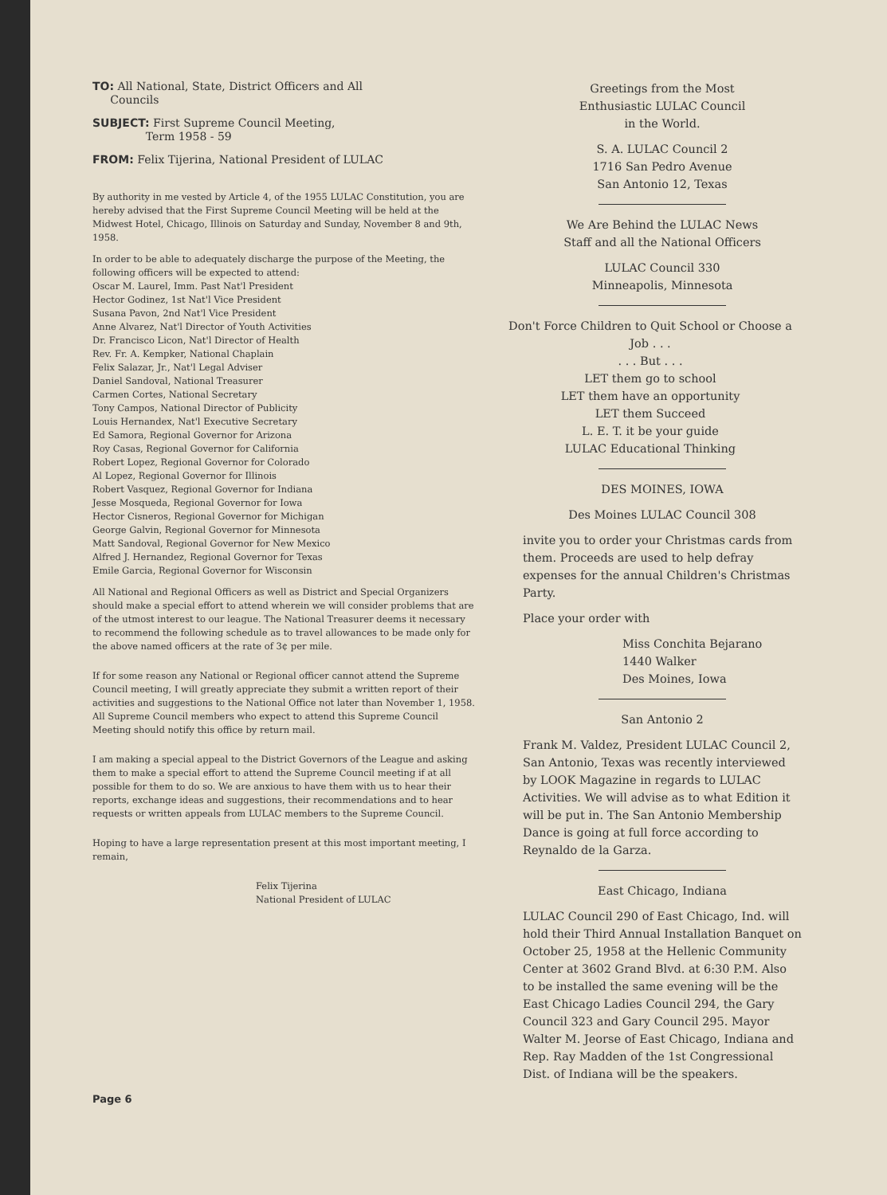TO: All National, State, District Officers and All
Councils
SUBJECT: First Supreme Council Meeting,
Term 1958 - 59
FROM: Felix Tijerina, National President of LULAC
By authority in me vested by Article 4, of the 1955 LULAC Constitution, you are hereby advised that the First Supreme Council Meeting will be held at the Midwest Hotel, Chicago, Illinois on Saturday and Sunday, November 8 and 9th, 1958.
In order to be able to adequately discharge the purpose of the Meeting, the following officers will be expected to attend:
Oscar M. Laurel, Imm. Past Nat'l President
Hector Godinez, 1st Nat'l Vice President
Susana Pavon, 2nd Nat'l Vice President
Anne Alvarez, Nat'l Director of Youth Activities
Dr. Francisco Licon, Nat'l Director of Health
Rev. Fr. A. Kempker, National Chaplain
Felix Salazar, Jr., Nat'l Legal Adviser
Daniel Sandoval, National Treasurer
Carmen Cortes, National Secretary
Tony Campos, National Director of Publicity
Louis Hernandex, Nat'l Executive Secretary
Ed Samora, Regional Governor for Arizona
Roy Casas, Regional Governor for California
Robert Lopez, Regional Governor for Colorado
Al Lopez, Regional Governor for Illinois
Robert Vasquez, Regional Governor for Indiana
Jesse Mosqueda, Regional Governor for Iowa
Hector Cisneros, Regional Governor for Michigan
George Galvin, Regional Governor for Minnesota
Matt Sandoval, Regional Governor for New Mexico
Alfred J. Hernandez, Regional Governor for Texas
Emile Garcia, Regional Governor for Wisconsin
All National and Regional Officers as well as District and Special Organizers should make a special effort to attend wherein we will consider problems that are of the utmost interest to our league. The National Treasurer deems it necessary to recommend the following schedule as to travel allowances to be made only for the above named officers at the rate of 3¢ per mile.
If for some reason any National or Regional officer cannot attend the Supreme Council meeting, I will greatly appreciate they submit a written report of their activities and suggestions to the National Office not later than November 1, 1958. All Supreme Council members who expect to attend this Supreme Council Meeting should notify this office by return mail.
I am making a special appeal to the District Governors of the League and asking them to make a special effort to attend the Supreme Council meeting if at all possible for them to do so. We are anxious to have them with us to hear their reports, exchange ideas and suggestions, their recommendations and to hear requests or written appeals from LULAC members to the Supreme Council.
Hoping to have a large representation present at this most important meeting, I remain,
Felix Tijerina
National President of LULAC
Greetings from the Most
Enthusiastic LULAC Council
in the World.
S. A. LULAC Council 2
1716 San Pedro Avenue
San Antonio 12, Texas
We Are Behind the LULAC News
Staff and all the National Officers
LULAC Council 330
Minneapolis, Minnesota
Don't Force Children to Quit School or Choose a Job . . .
. . . But . . .
LET them go to school
LET them have an opportunity
LET them Succeed
L. E. T. it be your guide
LULAC Educational Thinking
DES MOINES, IOWA
Des Moines LULAC Council 308
invite you to order your Christmas cards from them. Proceeds are used to help defray expenses for the annual Children's Christmas Party.
Place your order with
Miss Conchita Bejarano
1440 Walker
Des Moines, Iowa
San Antonio 2
Frank M. Valdez, President LULAC Council 2, San Antonio, Texas was recently interviewed by LOOK Magazine in regards to LULAC Activities. We will advise as to what Edition it will be put in. The San Antonio Membership Dance is going at full force according to Reynaldo de la Garza.
East Chicago, Indiana
LULAC Council 290 of East Chicago, Ind. will hold their Third Annual Installation Banquet on October 25, 1958 at the Hellenic Community Center at 3602 Grand Blvd. at 6:30 P.M. Also to be installed the same evening will be the East Chicago Ladies Council 294, the Gary Council 323 and Gary Council 295. Mayor Walter M. Jeorse of East Chicago, Indiana and Rep. Ray Madden of the 1st Congressional Dist. of Indiana will be the speakers.
Page 6